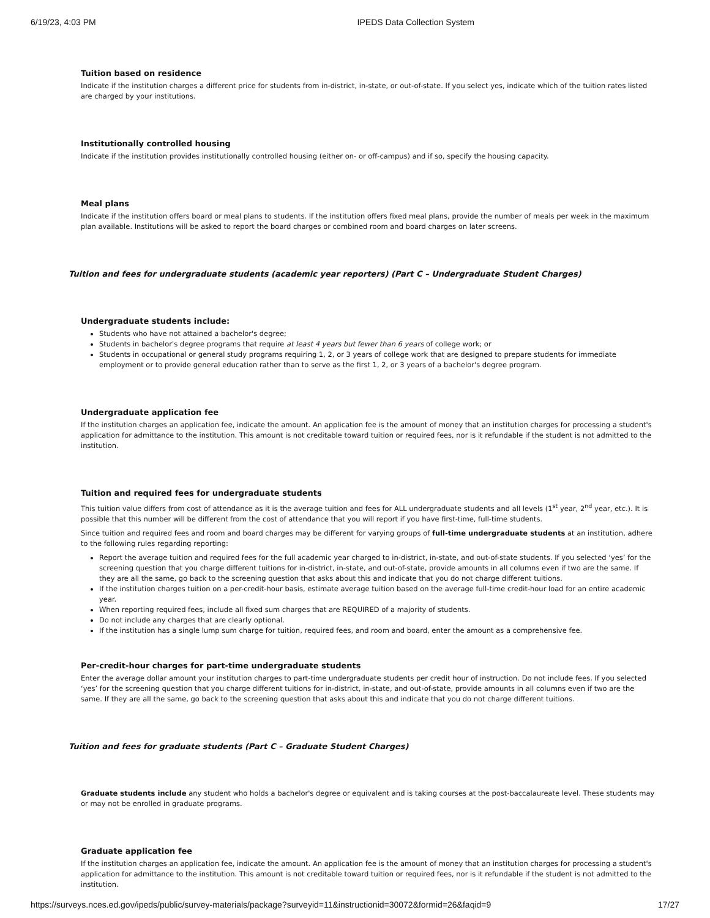6/19/23, 4:03 PM IPEDS Data Collection System
Tuition based on residence
Indicate if the institution charges a different price for students from in-district, in-state, or out-of-state. If you select yes, indicate which of the tuition rates listed are charged by your institutions.
Institutionally controlled housing
Indicate if the institution provides institutionally controlled housing (either on- or off-campus) and if so, specify the housing capacity.
Meal plans
Indicate if the institution offers board or meal plans to students. If the institution offers fixed meal plans, provide the number of meals per week in the maximum plan available. Institutions will be asked to report the board charges or combined room and board charges on later screens.
Tuition and fees for undergraduate students (academic year reporters) (Part C – Undergraduate Student Charges)
Undergraduate students include:
Students who have not attained a bachelor's degree;
Students in bachelor's degree programs that require at least 4 years but fewer than 6 years of college work; or
Students in occupational or general study programs requiring 1, 2, or 3 years of college work that are designed to prepare students for immediate employment or to provide general education rather than to serve as the first 1, 2, or 3 years of a bachelor's degree program.
Undergraduate application fee
If the institution charges an application fee, indicate the amount. An application fee is the amount of money that an institution charges for processing a student's application for admittance to the institution. This amount is not creditable toward tuition or required fees, nor is it refundable if the student is not admitted to the institution.
Tuition and required fees for undergraduate students
This tuition value differs from cost of attendance as it is the average tuition and fees for ALL undergraduate students and all levels (1<sup>st</sup> year, 2<sup>nd</sup> year, etc.). It is possible that this number will be different from the cost of attendance that you will report if you have first-time, full-time students.
Since tuition and required fees and room and board charges may be different for varying groups of full-time undergraduate students at an institution, adhere to the following rules regarding reporting:
Report the average tuition and required fees for the full academic year charged to in-district, in-state, and out-of-state students. If you selected ‘yes’ for the screening question that you charge different tuitions for in-district, in-state, and out-of-state, provide amounts in all columns even if two are the same. If they are all the same, go back to the screening question that asks about this and indicate that you do not charge different tuitions.
If the institution charges tuition on a per-credit-hour basis, estimate average tuition based on the average full-time credit-hour load for an entire academic year.
When reporting required fees, include all fixed sum charges that are REQUIRED of a majority of students.
Do not include any charges that are clearly optional.
If the institution has a single lump sum charge for tuition, required fees, and room and board, enter the amount as a comprehensive fee.
Per-credit-hour charges for part-time undergraduate students
Enter the average dollar amount your institution charges to part-time undergraduate students per credit hour of instruction. Do not include fees. If you selected ‘yes’ for the screening question that you charge different tuitions for in-district, in-state, and out-of-state, provide amounts in all columns even if two are the same. If they are all the same, go back to the screening question that asks about this and indicate that you do not charge different tuitions.
Tuition and fees for graduate students (Part C – Graduate Student Charges)
Graduate students include any student who holds a bachelor's degree or equivalent and is taking courses at the post-baccalaureate level. These students may or may not be enrolled in graduate programs.
Graduate application fee
If the institution charges an application fee, indicate the amount. An application fee is the amount of money that an institution charges for processing a student's application for admittance to the institution. This amount is not creditable toward tuition or required fees, nor is it refundable if the student is not admitted to the institution.
https://surveys.nces.ed.gov/ipeds/public/survey-materials/package?surveyid=11&instructionid=30072&formid=26&faqid=9 17/27